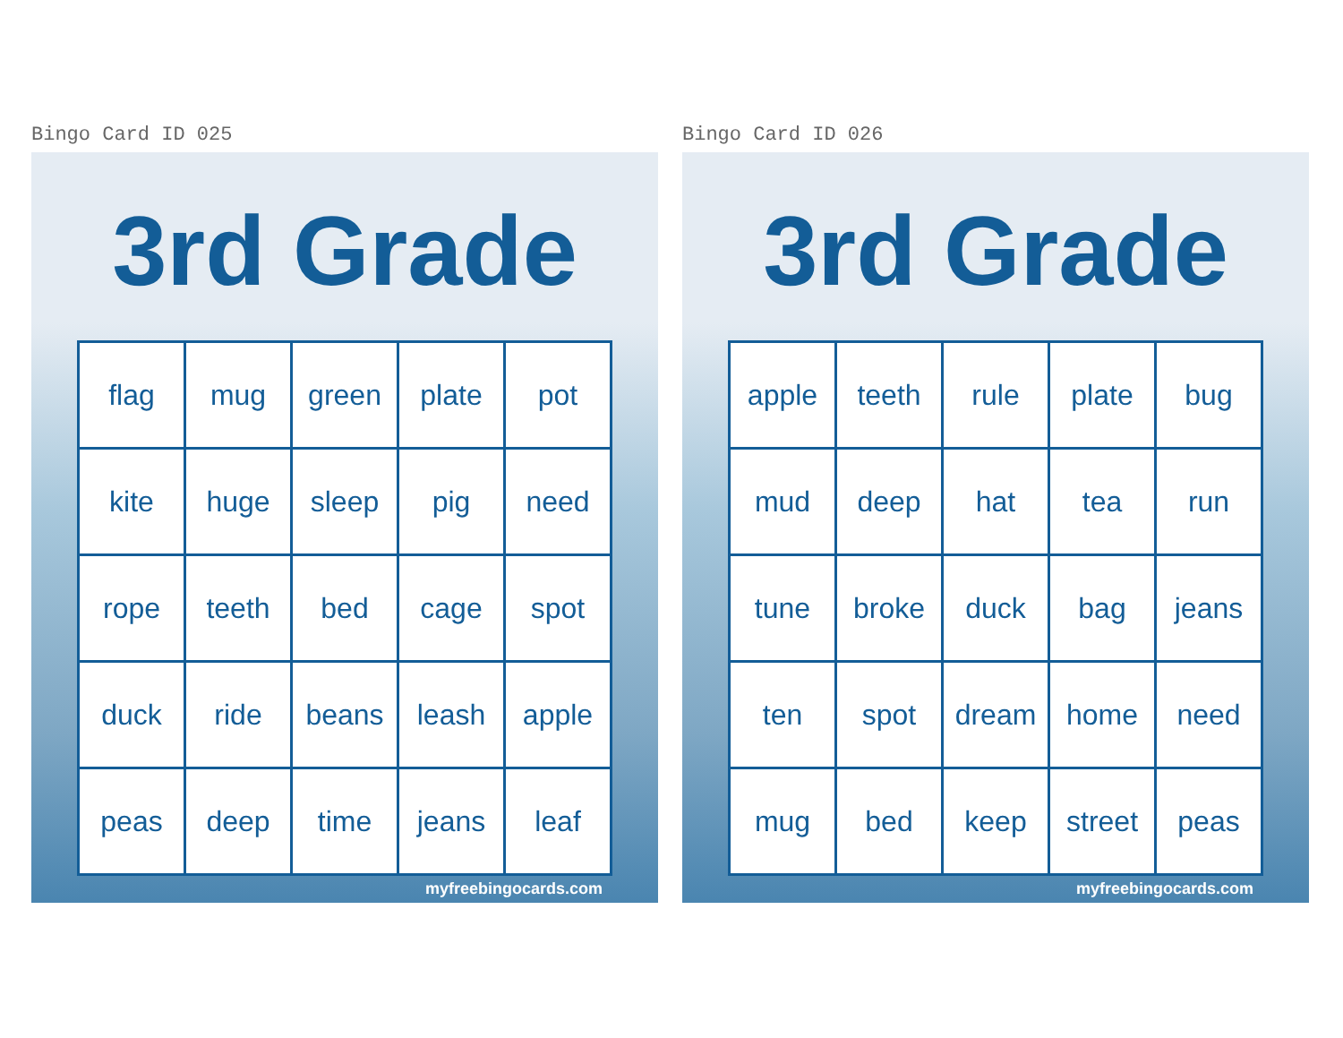Bingo Card ID 025
3rd Grade
| flag | mug | green | plate | pot |
| kite | huge | sleep | pig | need |
| rope | teeth | bed | cage | spot |
| duck | ride | beans | leash | apple |
| peas | deep | time | jeans | leaf |
myfreebingocards.com
Bingo Card ID 026
3rd Grade
| apple | teeth | rule | plate | bug |
| mud | deep | hat | tea | run |
| tune | broke | duck | bag | jeans |
| ten | spot | dream | home | need |
| mug | bed | keep | street | peas |
myfreebingocards.com